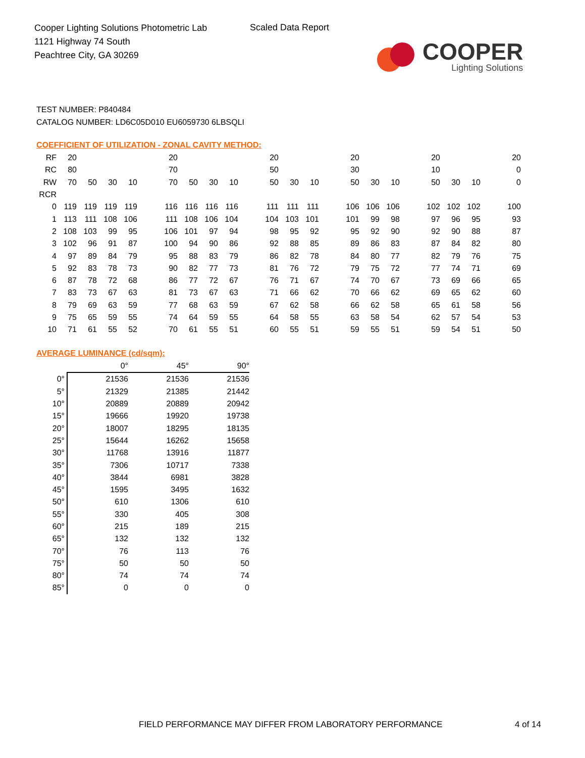Cooper Lighting Solutions Photometric Lab
1121 Highway 74 South
Peachtree City, GA 30269
Scaled Data Report
COOPER
Lighting Solutions
TEST NUMBER: P840484
CATALOG NUMBER: LD6C05D010 EU6059730 6LBSQLI
COEFFICIENT OF UTILIZATION - ZONAL CAVITY METHOD:
| RF | 20 | | | | | 20 | | | | | 20 | | | | 20 | | | | 20 | | | | 20 |
| RC | 80 | | | | | 70 | | | | | 50 | | | | 30 | | | | 10 | | | | 0 |
| RW | 70 | 50 | 30 | 10 | | 70 | 50 | 30 | 10 | | 50 | 30 | 10 | | 50 | 30 | 10 | | 50 | 30 | 10 | | 0 |
| RCR | | | | | | | | | | | | | | | | | | | | | | | |
| 0 | 119 | 119 | 119 | 119 | | 116 | 116 | 116 | 116 | | 111 | 111 | 111 | | 106 | 106 | 106 | | 102 | 102 | 102 | | 100 |
| 1 | 113 | 111 | 108 | 106 | | 111 | 108 | 106 | 104 | | 104 | 103 | 101 | | 101 | 99 | 98 | | 97 | 96 | 95 | | 93 |
| 2 | 108 | 103 | 99 | 95 | | 106 | 101 | 97 | 94 | | 98 | 95 | 92 | | 95 | 92 | 90 | | 92 | 90 | 88 | | 87 |
| 3 | 102 | 96 | 91 | 87 | | 100 | 94 | 90 | 86 | | 92 | 88 | 85 | | 89 | 86 | 83 | | 87 | 84 | 82 | | 80 |
| 4 | 97 | 89 | 84 | 79 | | 95 | 88 | 83 | 79 | | 86 | 82 | 78 | | 84 | 80 | 77 | | 82 | 79 | 76 | | 75 |
| 5 | 92 | 83 | 78 | 73 | | 90 | 82 | 77 | 73 | | 81 | 76 | 72 | | 79 | 75 | 72 | | 77 | 74 | 71 | | 69 |
| 6 | 87 | 78 | 72 | 68 | | 86 | 77 | 72 | 67 | | 76 | 71 | 67 | | 74 | 70 | 67 | | 73 | 69 | 66 | | 65 |
| 7 | 83 | 73 | 67 | 63 | | 81 | 73 | 67 | 63 | | 71 | 66 | 62 | | 70 | 66 | 62 | | 69 | 65 | 62 | | 60 |
| 8 | 79 | 69 | 63 | 59 | | 77 | 68 | 63 | 59 | | 67 | 62 | 58 | | 66 | 62 | 58 | | 65 | 61 | 58 | | 56 |
| 9 | 75 | 65 | 59 | 55 | | 74 | 64 | 59 | 55 | | 64 | 58 | 55 | | 63 | 58 | 54 | | 62 | 57 | 54 | | 53 |
| 10 | 71 | 61 | 55 | 52 | | 70 | 61 | 55 | 51 | | 60 | 55 | 51 | | 59 | 55 | 51 | | 59 | 54 | 51 | | 50 |
AVERAGE LUMINANCE (cd/sqm):
| | 0° | 45° | 90° |
| --- | --- | --- | --- |
| 0° | 21536 | 21536 | 21536 |
| 5° | 21329 | 21385 | 21442 |
| 10° | 20889 | 20889 | 20942 |
| 15° | 19666 | 19920 | 19738 |
| 20° | 18007 | 18295 | 18135 |
| 25° | 15644 | 16262 | 15658 |
| 30° | 11768 | 13916 | 11877 |
| 35° | 7306 | 10717 | 7338 |
| 40° | 3844 | 6981 | 3828 |
| 45° | 1595 | 3495 | 1632 |
| 50° | 610 | 1306 | 610 |
| 55° | 330 | 405 | 308 |
| 60° | 215 | 189 | 215 |
| 65° | 132 | 132 | 132 |
| 70° | 76 | 113 | 76 |
| 75° | 50 | 50 | 50 |
| 80° | 74 | 74 | 74 |
| 85° | 0 | 0 | 0 |
FIELD PERFORMANCE MAY DIFFER FROM LABORATORY PERFORMANCE
4 of 14